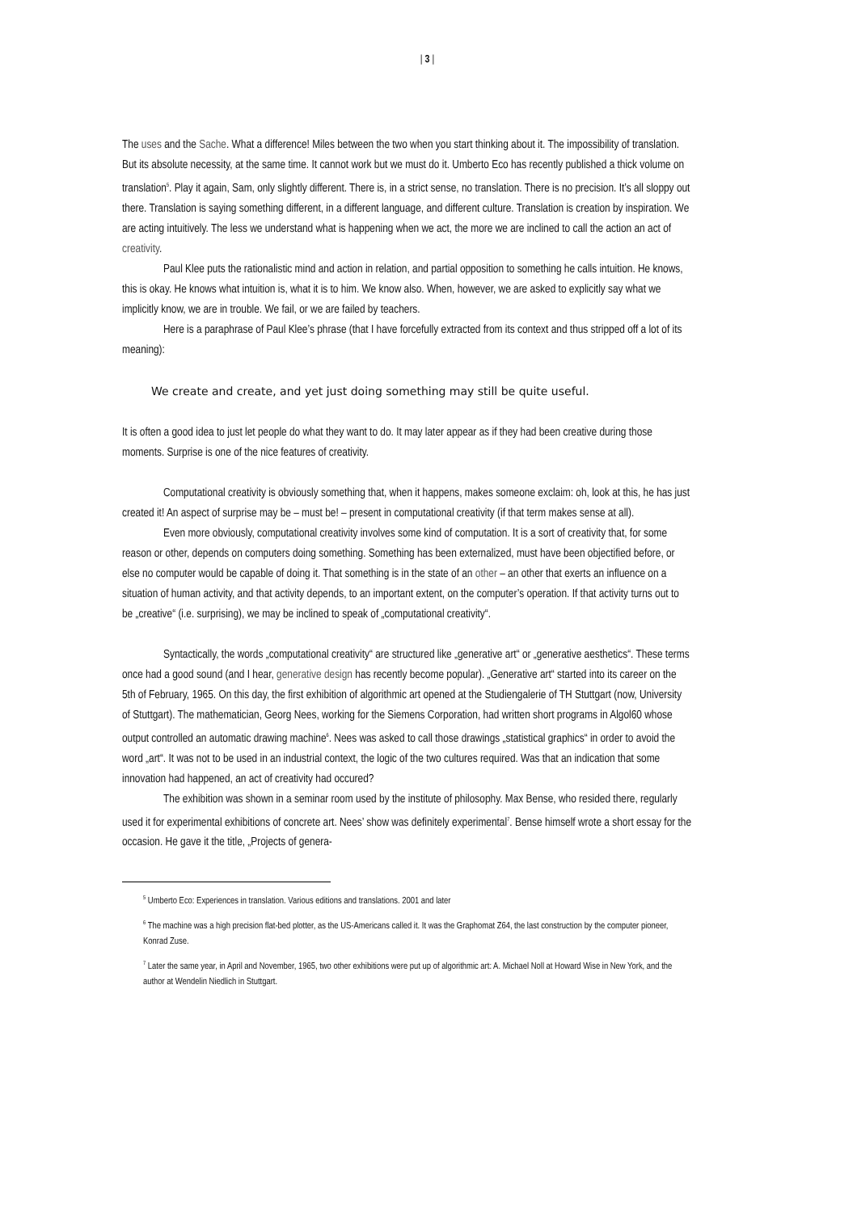| 3 |
The uses and the Sache. What a difference! Miles between the two when you start thinking about it. The impossibility of translation. But its absolute necessity, at the same time. It cannot work but we must do it. Umberto Eco has recently published a thick volume on translation<sup>5</sup>. Play it again, Sam, only slightly different. There is, in a strict sense, no translation. There is no precision. It’s all sloppy out there. Translation is saying something different, in a different language, and different culture. Translation is creation by inspiration. We are acting intuitively. The less we understand what is happening when we act, the more we are inclined to call the action an act of creativity.
Paul Klee puts the rationalistic mind and action in relation, and partial opposition to something he calls intuition. He knows, this is okay. He knows what intuition is, what it is to him. We know also. When, however, we are asked to explicitly say what we implicitly know, we are in trouble. We fail, or we are failed by teachers.
Here is a paraphrase of Paul Klee’s phrase (that I have forcefully extracted from its context and thus stripped off a lot of its meaning):
We create and create, and yet just doing something may still be quite useful.
It is often a good idea to just let people do what they want to do. It may later appear as if they had been creative during those moments. Surprise is one of the nice features of creativity.
Computational creativity is obviously something that, when it happens, makes someone exclaim: oh, look at this, he has just created it! An aspect of surprise may be – must be! – present in computational creativity (if that term makes sense at all).
Even more obviously, computational creativity involves some kind of computation. It is a sort of creativity that, for some reason or other, depends on computers doing something. Something has been externalized, must have been objectified before, or else no computer would be capable of doing it. That something is in the state of an other – an other that exerts an influence on a situation of human activity, and that activity depends, to an important extent, on the computer’s operation. If that activity turns out to be „creative“ (i.e. surprising), we may be inclined to speak of „computational creativity“.
Syntactically, the words „computational creativity“ are structured like „generative art“ or „generative aesthetics“. These terms once had a good sound (and I hear, generative design has recently become popular). „Generative art“ started into its career on the 5th of February, 1965. On this day, the first exhibition of algorithmic art opened at the Studiengalerie of TH Stuttgart (now, University of Stuttgart). The mathematician, Georg Nees, working for the Siemens Corporation, had written short programs in Algol60 whose output controlled an automatic drawing machine<sup>6</sup>. Nees was asked to call those drawings „statistical graphics“ in order to avoid the word „art“. It was not to be used in an industrial context, the logic of the two cultures required. Was that an indication that some innovation had happened, an act of creativity had occured?
The exhibition was shown in a seminar room used by the institute of philosophy. Max Bense, who resided there, regularly used it for experimental exhibitions of concrete art. Nees’ show was definitely experimental<sup>7</sup>. Bense himself wrote a short essay for the occasion. He gave it the title, „Projects of genera-
<sup>5</sup> Umberto Eco: Experiences in translation. Various editions and translations. 2001 and later
<sup>6</sup> The machine was a high precision flat-bed plotter, as the US-Americans called it. It was the Graphomat Z64, the last construction by the computer pioneer, Konrad Zuse.
<sup>7</sup> Later the same year, in April and November, 1965, two other exhibitions were put up of algorithmic art: A. Michael Noll at Howard Wise in New York, and the author at Wendelin Niedlich in Stuttgart.